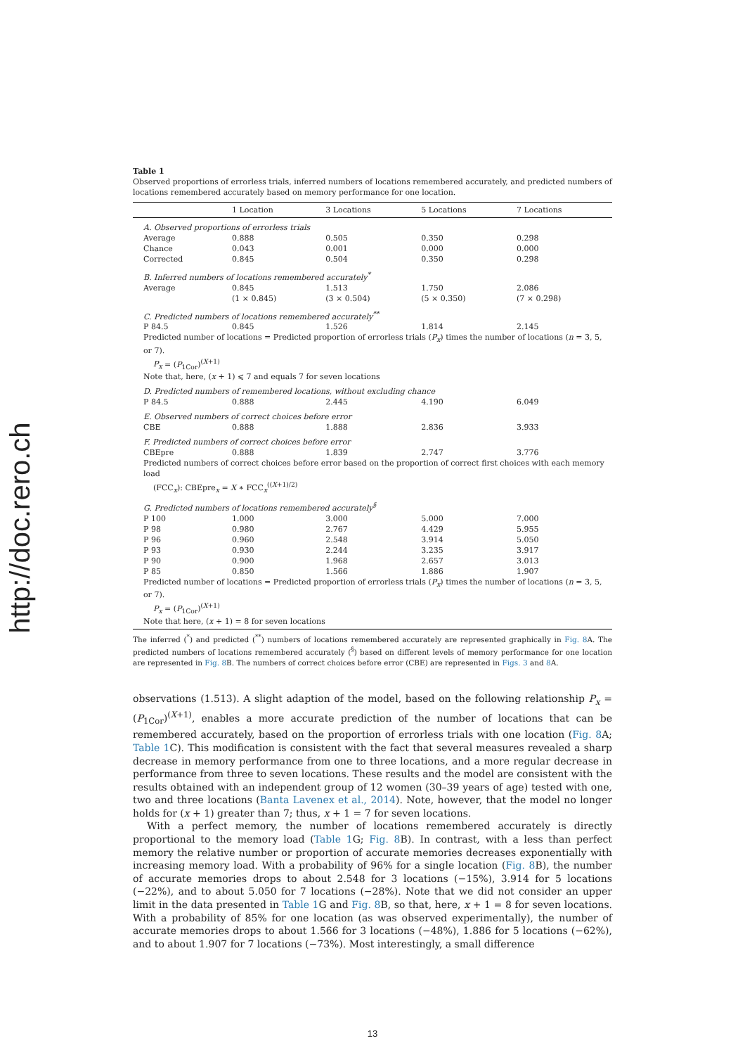http://doc.rero.ch
Table 1
Observed proportions of errorless trials, inferred numbers of locations remembered accurately, and predicted numbers of locations remembered accurately based on memory performance for one location.
| | 1 Location | 3 Locations | 5 Locations | 7 Locations |
| --- | --- | --- | --- | --- |
| A. Observed proportions of errorless trials | | | | |
| Average | 0.888 | 0.505 | 0.350 | 0.298 |
| Chance | 0.043 | 0.001 | 0.000 | 0.000 |
| Corrected | 0.845 | 0.504 | 0.350 | 0.298 |
| B. Inferred numbers of locations remembered accurately<sup>*</sup> | | | | |
| Average | 0.845 | 1.513 | 1.750 | 2.086 |
| | (1 × 0.845) | (3 × 0.504) | (5 × 0.350) | (7 × 0.298) |
| C. Predicted numbers of locations remembered accurately<sup>**</sup> | | | | |
| P 84.5 | 0.845 | 1.526 | 1.814 | 2.145 |
| Predicted number of locations = Predicted proportion of errorless trials ( P<sub>x</sub> ) times the number of locations ( n = 3, 5, or 7). P<sub>x</sub> = ( P<sub>1Cor</sub>)<sup>(X+1)</sup> Note that, here, ( x + 1) ⩽ 7 and equals 7 for seven locations | | | | |
| D. Predicted numbers of remembered locations, without excluding chance | | | | |
| P 84.5 | 0.888 | 2.445 | 4.190 | 6.049 |
| E. Observed numbers of correct choices before error | | | | |
| CBE | 0.888 | 1.888 | 2.836 | 3.933 |
| F. Predicted numbers of correct choices before error | | | | |
| CBEpre | 0.888 | 1.839 | 2.747 | 3.776 |
| Predicted numbers of correct choices before error based on the proportion of correct first choices with each memory load (FCC<sub>x</sub>): CBEpre<sub>x</sub> = X ∗ FCC<sub>x</sub><sup>((X+1)/2)</sup> | | | | |
| G. Predicted numbers of locations remembered accurately<sup>§</sup> | | | | |
| P 100 | 1.000 | 3.000 | 5.000 | 7.000 |
| P 98 | 0.980 | 2.767 | 4.429 | 5.955 |
| P 96 | 0.960 | 2.548 | 3.914 | 5.050 |
| P 93 | 0.930 | 2.244 | 3.235 | 3.917 |
| P 90 | 0.900 | 1.968 | 2.657 | 3.013 |
| P 85 | 0.850 | 1.566 | 1.886 | 1.907 |
| Predicted number of locations = Predicted proportion of errorless trials ( P<sub>x</sub> ) times the number of locations ( n = 3, 5, or 7). P<sub>x</sub> = ( P<sub>1Cor</sub>)<sup>(X+1)</sup> Note that here, ( x + 1) = 8 for seven locations | | | | |
The inferred (<sup>*</sup>) and predicted (<sup>**</sup>) numbers of locations remembered accurately are represented graphically in Fig. 8 A. The predicted numbers of locations remembered accurately (<sup>§</sup>) based on different levels of memory performance for one location are represented in Fig. 8 B. The numbers of correct choices before error (CBE) are represented in Figs. 3 and 8 A.
observations (1.513). A slight adaption of the model, based on the following relationship P<sub>x</sub> = (P<sub>1Cor</sub>)<sup>(X+1)</sup>, enables a more accurate prediction of the number of locations that can be remembered accurately, based on the proportion of errorless trials with one location (Fig. 8 A; Table 1 C). This modification is consistent with the fact that several measures revealed a sharp decrease in memory performance from one to three locations, and a more regular decrease in performance from three to seven locations. These results and the model are consistent with the results obtained with an independent group of 12 women (30–39 years of age) tested with one, two and three locations (Banta Lavenex et al., 2014). Note, however, that the model no longer holds for (x + 1) greater than 7; thus, x + 1 = 7 for seven locations.
With a perfect memory, the number of locations remembered accurately is directly proportional to the memory load (Table 1 G; Fig. 8 B). In contrast, with a less than perfect memory the relative number or proportion of accurate memories decreases exponentially with increasing memory load. With a probability of 96% for a single location (Fig. 8 B), the number of accurate memories drops to about 2.548 for 3 locations (−15%), 3.914 for 5 locations (−22%), and to about 5.050 for 7 locations (−28%). Note that we did not consider an upper limit in the data presented in Table 1 G and Fig. 8 B, so that, here, x + 1 = 8 for seven locations. With a probability of 85% for one location (as was observed experimentally), the number of accurate memories drops to about 1.566 for 3 locations (−48%), 1.886 for 5 locations (−62%), and to about 1.907 for 7 locations (−73%). Most interestingly, a small difference
13